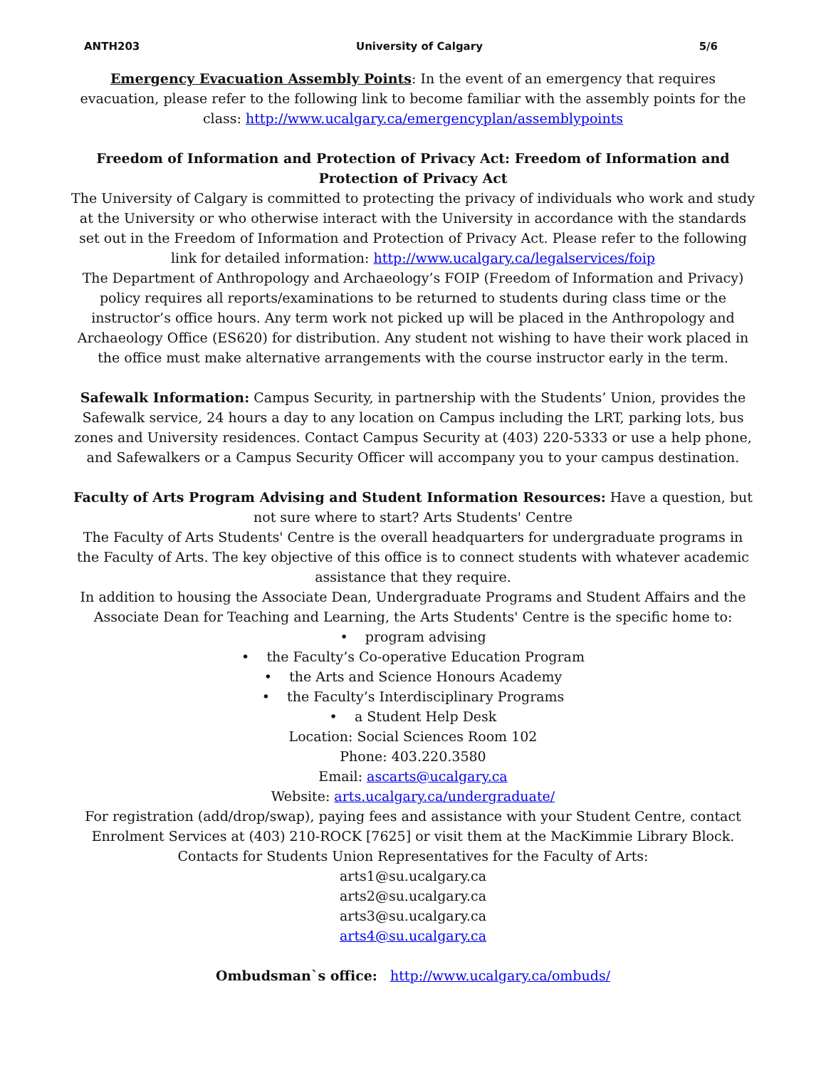ANTH203 University of Calgary 5/6
Emergency Evacuation Assembly Points: In the event of an emergency that requires evacuation, please refer to the following link to become familiar with the assembly points for the class: http://www.ucalgary.ca/emergencyplan/assemblypoints
Freedom of Information and Protection of Privacy Act: Freedom of Information and Protection of Privacy Act
The University of Calgary is committed to protecting the privacy of individuals who work and study at the University or who otherwise interact with the University in accordance with the standards set out in the Freedom of Information and Protection of Privacy Act. Please refer to the following link for detailed information: http://www.ucalgary.ca/legalservices/foip
The Department of Anthropology and Archaeology’s FOIP (Freedom of Information and Privacy) policy requires all reports/examinations to be returned to students during class time or the instructor’s office hours. Any term work not picked up will be placed in the Anthropology and Archaeology Office (ES620) for distribution. Any student not wishing to have their work placed in the office must make alternative arrangements with the course instructor early in the term.
Safewalk Information: Campus Security, in partnership with the Students’ Union, provides the Safewalk service, 24 hours a day to any location on Campus including the LRT, parking lots, bus zones and University residences. Contact Campus Security at (403) 220-5333 or use a help phone, and Safewalkers or a Campus Security Officer will accompany you to your campus destination.
Faculty of Arts Program Advising and Student Information Resources: Have a question, but not sure where to start? Arts Students' Centre
The Faculty of Arts Students' Centre is the overall headquarters for undergraduate programs in the Faculty of Arts. The key objective of this office is to connect students with whatever academic assistance that they require.
In addition to housing the Associate Dean, Undergraduate Programs and Student Affairs and the Associate Dean for Teaching and Learning, the Arts Students' Centre is the specific home to:
• program advising
• the Faculty’s Co-operative Education Program
• the Arts and Science Honours Academy
• the Faculty’s Interdisciplinary Programs
• a Student Help Desk
Location: Social Sciences Room 102
Phone: 403.220.3580
Email: ascarts@ucalgary.ca
Website: arts.ucalgary.ca/undergraduate/
For registration (add/drop/swap), paying fees and assistance with your Student Centre, contact Enrolment Services at (403) 210-ROCK [7625] or visit them at the MacKimmie Library Block.
Contacts for Students Union Representatives for the Faculty of Arts:
arts1@su.ucalgary.ca
arts2@su.ucalgary.ca
arts3@su.ucalgary.ca
arts4@su.ucalgary.ca
Ombudsman`s office: http://www.ucalgary.ca/ombuds/